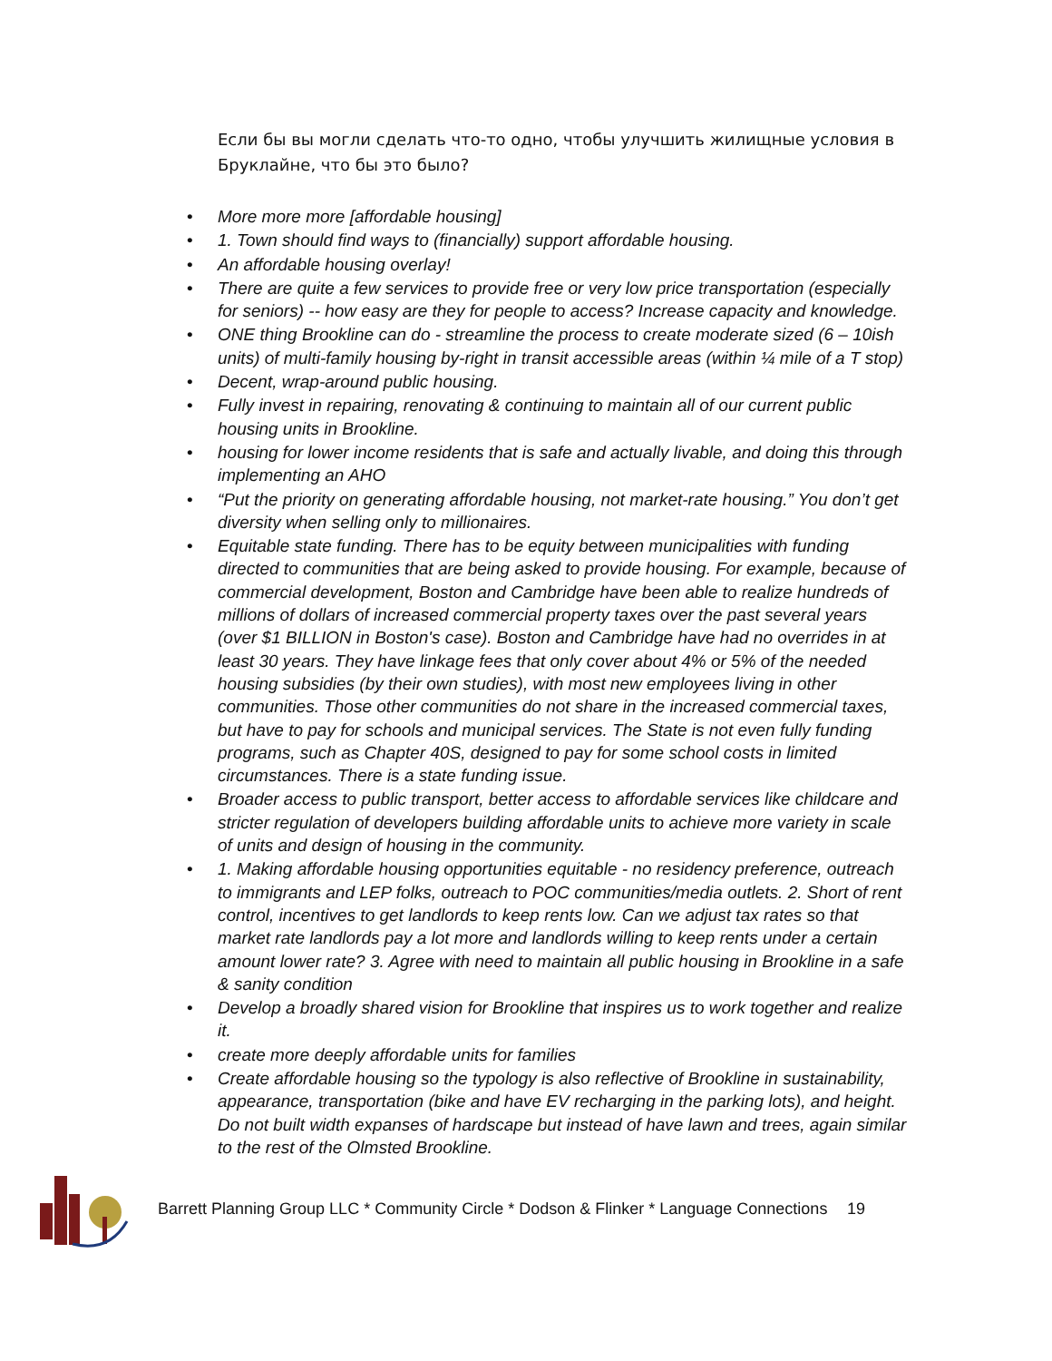Если бы вы могли сделать что-то одно, чтобы улучшить жилищные условия в Бруклайне, что бы это было?
• More more more [affordable housing]
• 1. Town should find ways to (financially) support affordable housing.
• An affordable housing overlay!
• There are quite a few services to provide free or very low price transportation (especially for seniors) -- how easy are they for people to access? Increase capacity and knowledge.
• ONE thing Brookline can do - streamline the process to create moderate sized (6 – 10ish units) of multi-family housing by-right in transit accessible areas (within ¼ mile of a T stop)
• Decent, wrap-around public housing.
• Fully invest in repairing, renovating & continuing to maintain all of our current public housing units in Brookline.
• housing for lower income residents that is safe and actually livable, and doing this through implementing an AHO
• “Put the priority on generating affordable housing, not market-rate housing.” You don’t get diversity when selling only to millionaires.
• Equitable state funding. There has to be equity between municipalities with funding directed to communities that are being asked to provide housing. For example, because of commercial development, Boston and Cambridge have been able to realize hundreds of millions of dollars of increased commercial property taxes over the past several years (over $1 BILLION in Boston's case). Boston and Cambridge have had no overrides in at least 30 years. They have linkage fees that only cover about 4% or 5% of the needed housing subsidies (by their own studies), with most new employees living in other communities. Those other communities do not share in the increased commercial taxes, but have to pay for schools and municipal services. The State is not even fully funding programs, such as Chapter 40S, designed to pay for some school costs in limited circumstances. There is a state funding issue.
• Broader access to public transport, better access to affordable services like childcare and stricter regulation of developers building affordable units to achieve more variety in scale of units and design of housing in the community.
• 1. Making affordable housing opportunities equitable - no residency preference, outreach to immigrants and LEP folks, outreach to POC communities/media outlets. 2. Short of rent control, incentives to get landlords to keep rents low. Can we adjust tax rates so that market rate landlords pay a lot more and landlords willing to keep rents under a certain amount lower rate? 3. Agree with need to maintain all public housing in Brookline in a safe & sanity condition
• Develop a broadly shared vision for Brookline that inspires us to work together and realize it.
• create more deeply affordable units for families
• Create affordable housing so the typology is also reflective of Brookline in sustainability, appearance, transportation (bike and have EV recharging in the parking lots), and height. Do not built width expanses of hardscape but instead of have lawn and trees, again similar to the rest of the Olmsted Brookline.
Barrett Planning Group LLC * Community Circle * Dodson & Flinker * Language Connections 19